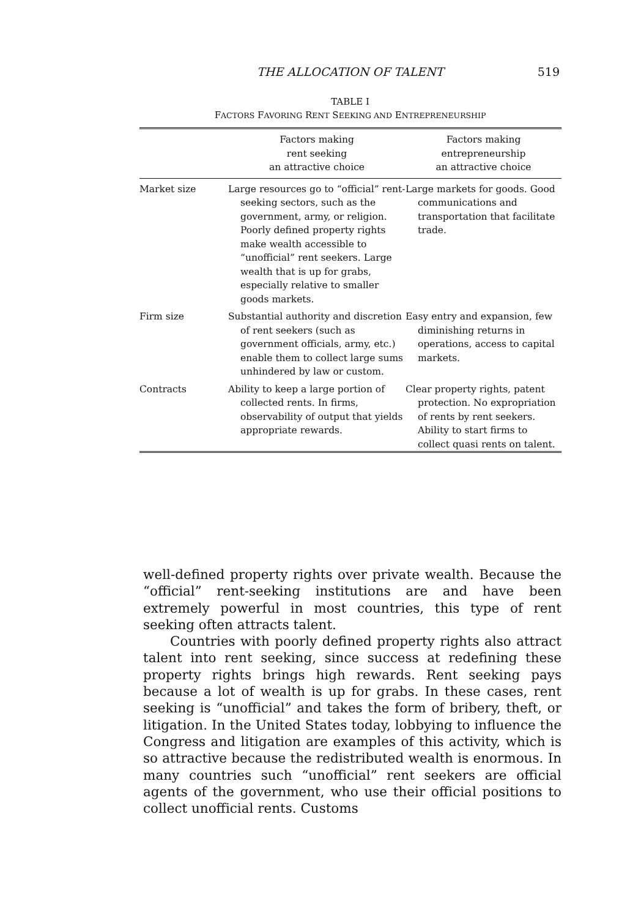THE ALLOCATION OF TALENT 519
TABLE I
FACTORS FAVORING RENT SEEKING AND ENTREPRENEURSHIP
| | Factors making rent seeking an attractive choice | Factors making entrepreneurship an attractive choice |
| --- | --- | --- |
| Market size | Large resources go to “official” rent-seeking sectors, such as the government, army, or religion. Poorly defined property rights make wealth accessible to “unofficial” rent seekers. Large wealth that is up for grabs, especially relative to smaller goods markets. | Large markets for goods. Good communications and transportation that facilitate trade. |
| Firm size | Substantial authority and discretion of rent seekers (such as government officials, army, etc.) enable them to collect large sums unhindered by law or custom. | Easy entry and expansion, few diminishing returns in operations, access to capital markets. |
| Contracts | Ability to keep a large portion of collected rents. In firms, observability of output that yields appropriate rewards. | Clear property rights, patent protection. No expropriation of rents by rent seekers. Ability to start firms to collect quasi rents on talent. |
well-defined property rights over private wealth. Because the “official” rent-seeking institutions are and have been extremely powerful in most countries, this type of rent seeking often attracts talent.
Countries with poorly defined property rights also attract talent into rent seeking, since success at redefining these property rights brings high rewards. Rent seeking pays because a lot of wealth is up for grabs. In these cases, rent seeking is “unofficial” and takes the form of bribery, theft, or litigation. In the United States today, lobbying to influence the Congress and litigation are examples of this activity, which is so attractive because the redistributed wealth is enormous. In many countries such “unofficial” rent seekers are official agents of the government, who use their official positions to collect unofficial rents. Customs